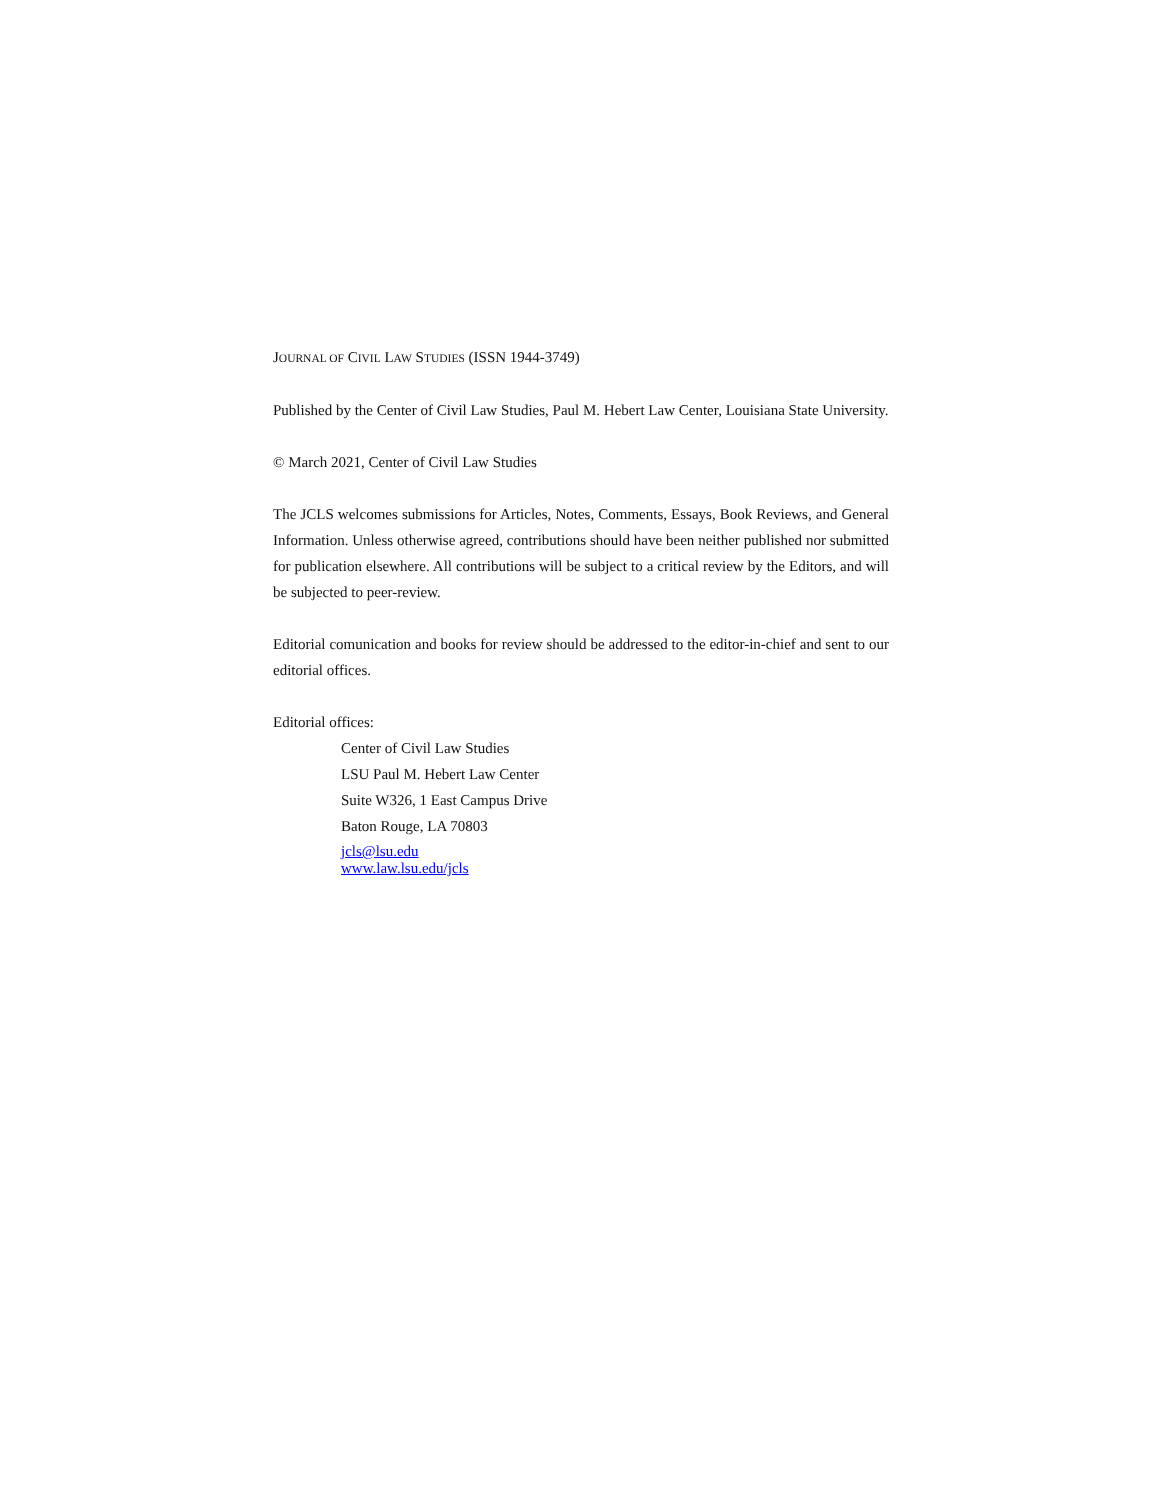JOURNAL OF CIVIL LAW STUDIES (ISSN 1944-3749)
Published by the Center of Civil Law Studies, Paul M. Hebert Law Center, Louisiana State University.
© March 2021, Center of Civil Law Studies
The JCLS welcomes submissions for Articles, Notes, Comments, Essays, Book Reviews, and General Information. Unless otherwise agreed, contributions should have been neither published nor submitted for publication elsewhere. All contributions will be subject to a critical review by the Editors, and will be subjected to peer-review.
Editorial comunication and books for review should be addressed to the editor-in-chief and sent to our editorial offices.
Editorial offices:
Center of Civil Law Studies
LSU Paul M. Hebert Law Center
Suite W326, 1 East Campus Drive
Baton Rouge, LA 70803
jcls@lsu.edu
www.law.lsu.edu/jcls